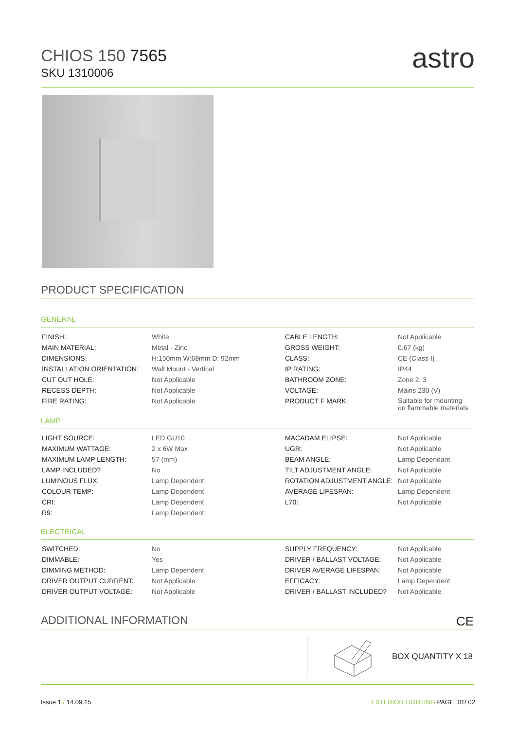CHIOS 150 7565
SKU 1310006
astro
PRODUCT SPECIFICATION
GENERAL
| FINISH: | White | CABLE LENGTH: | Not Applicable |
| MAIN MATERIAL: | Metal - Zinc | GROSS WEIGHT: | 0.67 (kg) |
| DIMENSIONS: | H:150mm W:68mm D: 92mm | CLASS: | CE (Class I) |
| INSTALLATION ORIENTATION: | Wall Mount - Vertical | IP RATING: | IP44 |
| CUT OUT HOLE: | Not Applicable | BATHROOM ZONE: | Zone 2, 3 |
| RECESS DEPTH: | Not Applicable | VOLTAGE: | Mains 230 (V) |
| FIRE RATING: | Not Applicable | PRODUCT F MARK: | Suitable for mounting on flammable materials |
LAMP
| LIGHT SOURCE: | LED GU10 | MACADAM ELIPSE: | Not Applicable |
| MAXIMUM WATTAGE: | 2 x 6W Max | UGR: | Not Applicable |
| MAXIMUM LAMP LENGTH: | 57 (mm) | BEAM ANGLE: | Lamp Dependant |
| LAMP INCLUDED? | No | TILT ADJUSTMENT ANGLE: | Not Applicable |
| LUMINOUS FLUX: | Lamp Dependent | ROTATION ADJUSTMENT ANGLE: | Not Applicable |
| COLOUR TEMP: | Lamp Dependent | AVERAGE LIFESPAN: | Lamp Dependent |
| CRI: | Lamp Dependent | L70: | Not Applicable |
| R9: | Lamp Dependent | | |
ELECTRICAL
| SWITCHED: | No | SUPPLY FREQUENCY: | Not Applicable |
| DIMMABLE: | Yes | DRIVER / BALLAST VOLTAGE: | Not Applicable |
| DIMMING METHOD: | Lamp Dependent | DRIVER AVERAGE LIFESPAN: | Not Applicable |
| DRIVER OUTPUT CURRENT: | Not Applicable | EFFICACY: | Lamp Dependent |
| DRIVER OUTPUT VOLTAGE: | Not Applicable | DRIVER / BALLAST INCLUDED? | Not Applicable |
ADDITIONAL INFORMATION CE
BOX QUANTITY X 18
Issue 1 / 14.09.15 EXTERIOR LIGHTING PAGE. 01/ 02